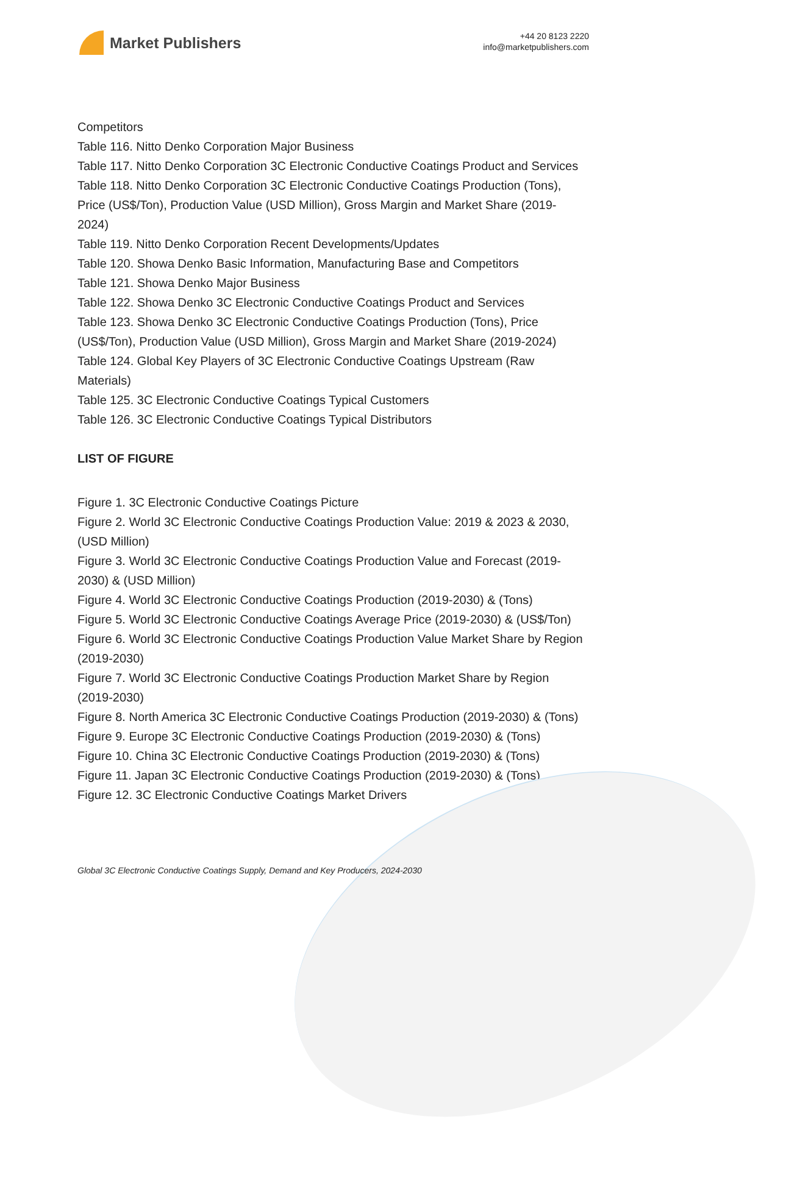Market Publishers
+44 20 8123 2220
info@marketpublishers.com
Competitors
Table 116. Nitto Denko Corporation Major Business
Table 117. Nitto Denko Corporation 3C Electronic Conductive Coatings Product and Services
Table 118. Nitto Denko Corporation 3C Electronic Conductive Coatings Production (Tons), Price (US$/Ton), Production Value (USD Million), Gross Margin and Market Share (2019-2024)
Table 119. Nitto Denko Corporation Recent Developments/Updates
Table 120. Showa Denko Basic Information, Manufacturing Base and Competitors
Table 121. Showa Denko Major Business
Table 122. Showa Denko 3C Electronic Conductive Coatings Product and Services
Table 123. Showa Denko 3C Electronic Conductive Coatings Production (Tons), Price (US$/Ton), Production Value (USD Million), Gross Margin and Market Share (2019-2024)
Table 124. Global Key Players of 3C Electronic Conductive Coatings Upstream (Raw Materials)
Table 125. 3C Electronic Conductive Coatings Typical Customers
Table 126. 3C Electronic Conductive Coatings Typical Distributors
LIST OF FIGURE
Figure 1. 3C Electronic Conductive Coatings Picture
Figure 2. World 3C Electronic Conductive Coatings Production Value: 2019 & 2023 & 2030, (USD Million)
Figure 3. World 3C Electronic Conductive Coatings Production Value and Forecast (2019-2030) & (USD Million)
Figure 4. World 3C Electronic Conductive Coatings Production (2019-2030) & (Tons)
Figure 5. World 3C Electronic Conductive Coatings Average Price (2019-2030) & (US$/Ton)
Figure 6. World 3C Electronic Conductive Coatings Production Value Market Share by Region (2019-2030)
Figure 7. World 3C Electronic Conductive Coatings Production Market Share by Region (2019-2030)
Figure 8. North America 3C Electronic Conductive Coatings Production (2019-2030) & (Tons)
Figure 9. Europe 3C Electronic Conductive Coatings Production (2019-2030) & (Tons)
Figure 10. China 3C Electronic Conductive Coatings Production (2019-2030) & (Tons)
Figure 11. Japan 3C Electronic Conductive Coatings Production (2019-2030) & (Tons)
Figure 12. 3C Electronic Conductive Coatings Market Drivers
Global 3C Electronic Conductive Coatings Supply, Demand and Key Producers, 2024-2030